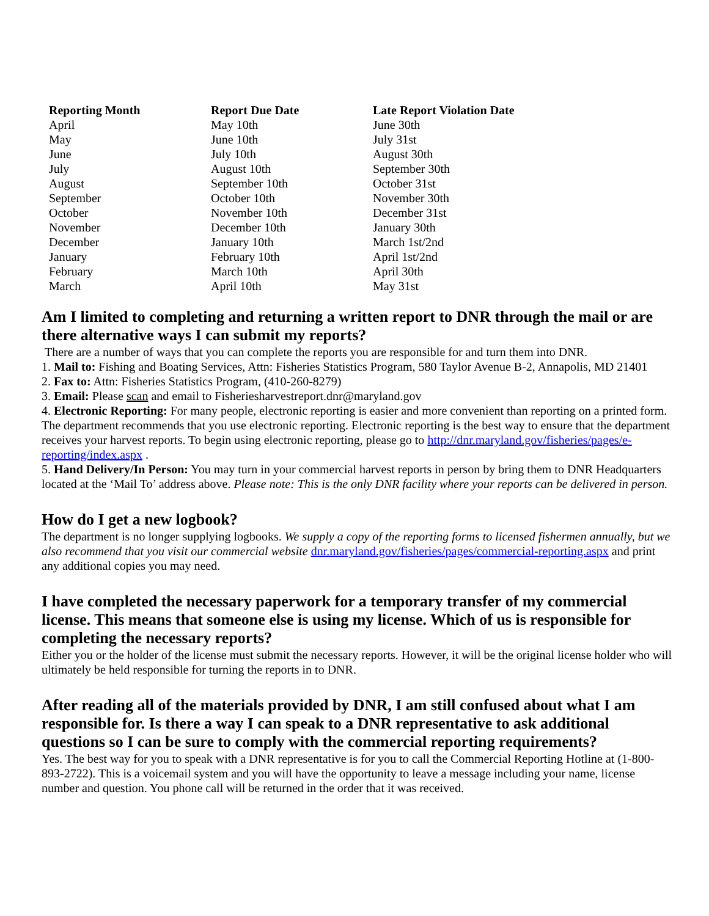| Reporting Month | Report Due Date | Late Report Violation Date |
| --- | --- | --- |
| April | May 10th | June 30th |
| May | June 10th | July 31st |
| June | July 10th | August 30th |
| July | August 10th | September 30th |
| August | September 10th | October 31st |
| September | October 10th | November 30th |
| October | November 10th | December 31st |
| November | December 10th | January 30th |
| December | January 10th | March 1st/2nd |
| January | February 10th | April 1st/2nd |
| February | March 10th | April 30th |
| March | April 10th | May 31st |
Am I limited to completing and returning a written report to DNR through the mail or are there alternative ways I can submit my reports?
There are a number of ways that you can complete the reports you are responsible for and turn them into DNR.
1. Mail to: Fishing and Boating Services, Attn: Fisheries Statistics Program, 580 Taylor Avenue B-2, Annapolis, MD 21401
2. Fax to: Attn: Fisheries Statistics Program, (410-260-8279)
3. Email: Please scan and email to Fisheriesharvestreport.dnr@maryland.gov
4. Electronic Reporting: For many people, electronic reporting is easier and more convenient than reporting on a printed form. The department recommends that you use electronic reporting. Electronic reporting is the best way to ensure that the department receives your harvest reports. To begin using electronic reporting, please go to http://dnr.maryland.gov/fisheries/pages/e-reporting/index.aspx .
5. Hand Delivery/In Person: You may turn in your commercial harvest reports in person by bring them to DNR Headquarters located at the ‘Mail To’ address above. Please note: This is the only DNR facility where your reports can be delivered in person.
How do I get a new logbook?
The department is no longer supplying logbooks. We supply a copy of the reporting forms to licensed fishermen annually, but we also recommend that you visit our commercial website dnr.maryland.gov/fisheries/pages/commercial-reporting.aspx and print any additional copies you may need.
I have completed the necessary paperwork for a temporary transfer of my commercial license. This means that someone else is using my license. Which of us is responsible for completing the necessary reports?
Either you or the holder of the license must submit the necessary reports. However, it will be the original license holder who will ultimately be held responsible for turning the reports in to DNR.
After reading all of the materials provided by DNR, I am still confused about what I am responsible for. Is there a way I can speak to a DNR representative to ask additional questions so I can be sure to comply with the commercial reporting requirements?
Yes. The best way for you to speak with a DNR representative is for you to call the Commercial Reporting Hotline at (1-800-893-2722). This is a voicemail system and you will have the opportunity to leave a message including your name, license number and question. You phone call will be returned in the order that it was received.